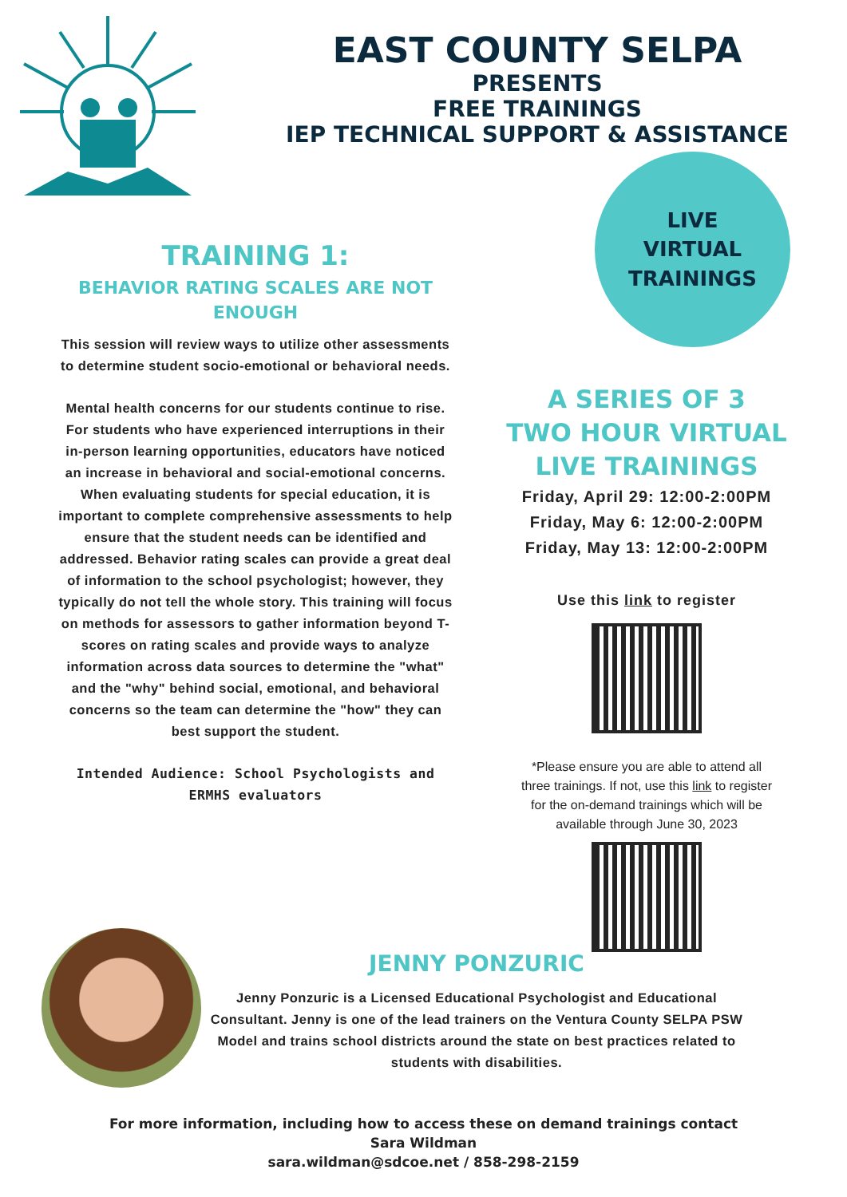EAST COUNTY SELPA
PRESENTS
FREE TRAININGS
IEP TECHNICAL SUPPORT & ASSISTANCE
TRAINING 1:
BEHAVIOR RATING SCALES ARE NOT ENOUGH
This session will review ways to utilize other assessments to determine student socio-emotional or behavioral needs.
Mental health concerns for our students continue to rise. For students who have experienced interruptions in their in-person learning opportunities, educators have noticed an increase in behavioral and social-emotional concerns. When evaluating students for special education, it is important to complete comprehensive assessments to help ensure that the student needs can be identified and addressed. Behavior rating scales can provide a great deal of information to the school psychologist; however, they typically do not tell the whole story. This training will focus on methods for assessors to gather information beyond T-scores on rating scales and provide ways to analyze information across data sources to determine the "what" and the "why" behind social, emotional, and behavioral concerns so the team can determine the "how" they can best support the student.
Intended Audience: School Psychologists and ERMHS evaluators
LIVE
VIRTUAL
TRAININGS
A SERIES OF 3
TWO HOUR VIRTUAL
LIVE TRAININGS
Friday, April 29: 12:00-2:00PM
Friday, May 6: 12:00-2:00PM
Friday, May 13: 12:00-2:00PM
Use this link to register
*Please ensure you are able to attend all three trainings. If not, use this link to register for the on-demand trainings which will be available through June 30, 2023
JENNY PONZURIC
Jenny Ponzuric is a Licensed Educational Psychologist and Educational Consultant. Jenny is one of the lead trainers on the Ventura County SELPA PSW Model and trains school districts around the state on best practices related to students with disabilities.
For more information, including how to access these on demand trainings contact
Sara Wildman
sara.wildman@sdcoe.net / 858-298-2159